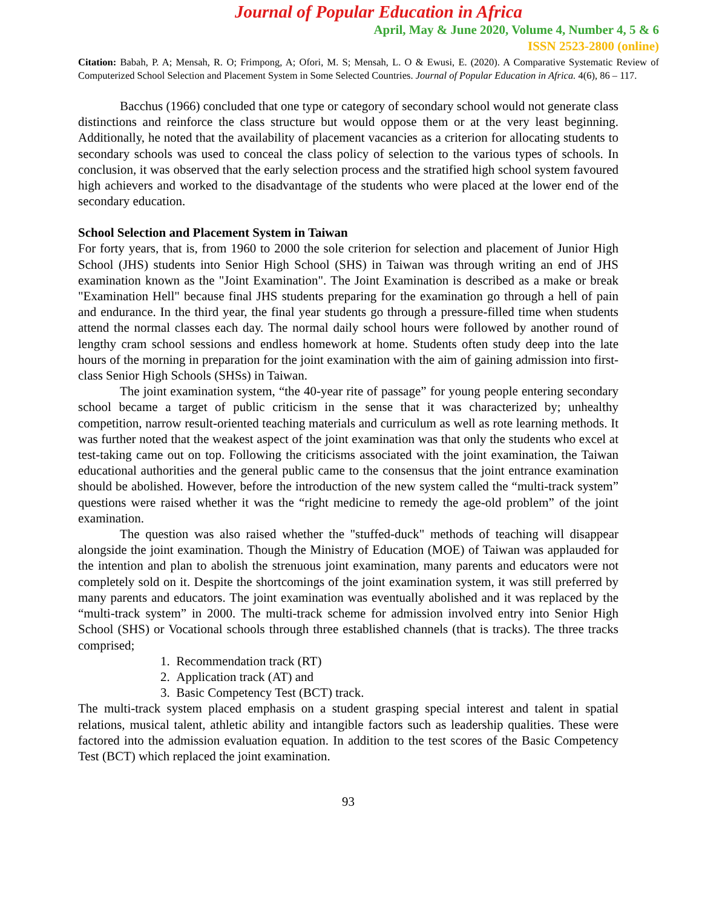Journal of Popular Education in Africa
April, May & June 2020, Volume 4, Number 4, 5 & 6
ISSN 2523-2800 (online)
Citation: Babah, P. A; Mensah, R. O; Frimpong, A; Ofori, M. S; Mensah, L. O & Ewusi, E. (2020). A Comparative Systematic Review of Computerized School Selection and Placement System in Some Selected Countries. Journal of Popular Education in Africa. 4(6), 86 – 117.
Bacchus (1966) concluded that one type or category of secondary school would not generate class distinctions and reinforce the class structure but would oppose them or at the very least beginning. Additionally, he noted that the availability of placement vacancies as a criterion for allocating students to secondary schools was used to conceal the class policy of selection to the various types of schools. In conclusion, it was observed that the early selection process and the stratified high school system favoured high achievers and worked to the disadvantage of the students who were placed at the lower end of the secondary education.
School Selection and Placement System in Taiwan
For forty years, that is, from 1960 to 2000 the sole criterion for selection and placement of Junior High School (JHS) students into Senior High School (SHS) in Taiwan was through writing an end of JHS examination known as the "Joint Examination". The Joint Examination is described as a make or break "Examination Hell" because final JHS students preparing for the examination go through a hell of pain and endurance. In the third year, the final year students go through a pressure-filled time when students attend the normal classes each day. The normal daily school hours were followed by another round of lengthy cram school sessions and endless homework at home. Students often study deep into the late hours of the morning in preparation for the joint examination with the aim of gaining admission into first-class Senior High Schools (SHSs) in Taiwan.
The joint examination system, “the 40-year rite of passage” for young people entering secondary school became a target of public criticism in the sense that it was characterized by; unhealthy competition, narrow result-oriented teaching materials and curriculum as well as rote learning methods. It was further noted that the weakest aspect of the joint examination was that only the students who excel at test-taking came out on top. Following the criticisms associated with the joint examination, the Taiwan educational authorities and the general public came to the consensus that the joint entrance examination should be abolished. However, before the introduction of the new system called the “multi-track system” questions were raised whether it was the “right medicine to remedy the age-old problem” of the joint examination.
The question was also raised whether the "stuffed-duck" methods of teaching will disappear alongside the joint examination. Though the Ministry of Education (MOE) of Taiwan was applauded for the intention and plan to abolish the strenuous joint examination, many parents and educators were not completely sold on it. Despite the shortcomings of the joint examination system, it was still preferred by many parents and educators. The joint examination was eventually abolished and it was replaced by the “multi-track system” in 2000. The multi-track scheme for admission involved entry into Senior High School (SHS) or Vocational schools through three established channels (that is tracks). The three tracks comprised;
1. Recommendation track (RT)
2. Application track (AT) and
3. Basic Competency Test (BCT) track.
The multi-track system placed emphasis on a student grasping special interest and talent in spatial relations, musical talent, athletic ability and intangible factors such as leadership qualities. These were factored into the admission evaluation equation. In addition to the test scores of the Basic Competency Test (BCT) which replaced the joint examination.
93